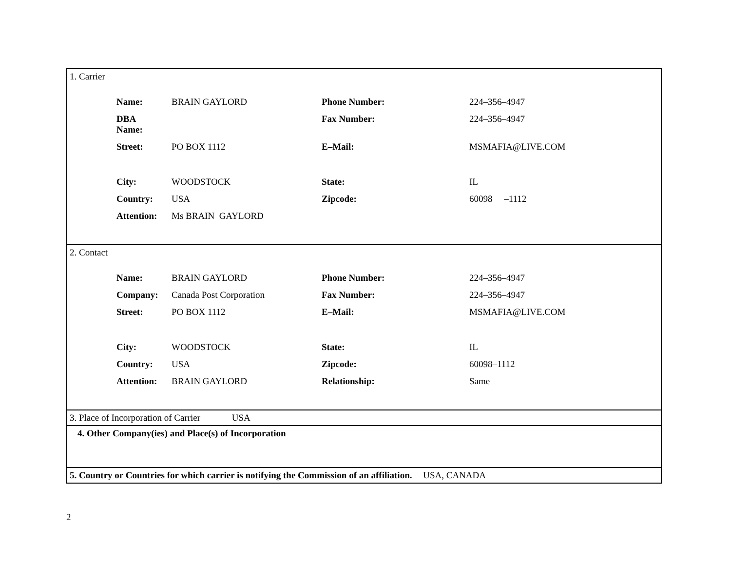1. Carrier
| Name: | BRAIN GAYLORD | Phone Number: | 224–356–4947 |
| DBA Name: | | Fax Number: | 224–356–4947 |
| Street: | PO BOX 1112 | E–Mail: | MSMAFIA@LIVE.COM |
| City: | WOODSTOCK | State: | IL |
| Country: | USA | Zipcode: | 60098 –1112 |
| Attention: | Ms BRAIN GAYLORD | | |
2. Contact
| Name: | BRAIN GAYLORD | Phone Number: | 224–356–4947 |
| Company: | Canada Post Corporation | Fax Number: | 224–356–4947 |
| Street: | PO BOX 1112 | E–Mail: | MSMAFIA@LIVE.COM |
| City: | WOODSTOCK | State: | IL |
| Country: | USA | Zipcode: | 60098–1112 |
| Attention: | BRAIN GAYLORD | Relationship: | Same |
3. Place of Incorporation of Carrier USA
4. Other Company(ies) and Place(s) of Incorporation
5. Country or Countries for which carrier is notifying the Commission of an affiliation. USA, CANADA
2